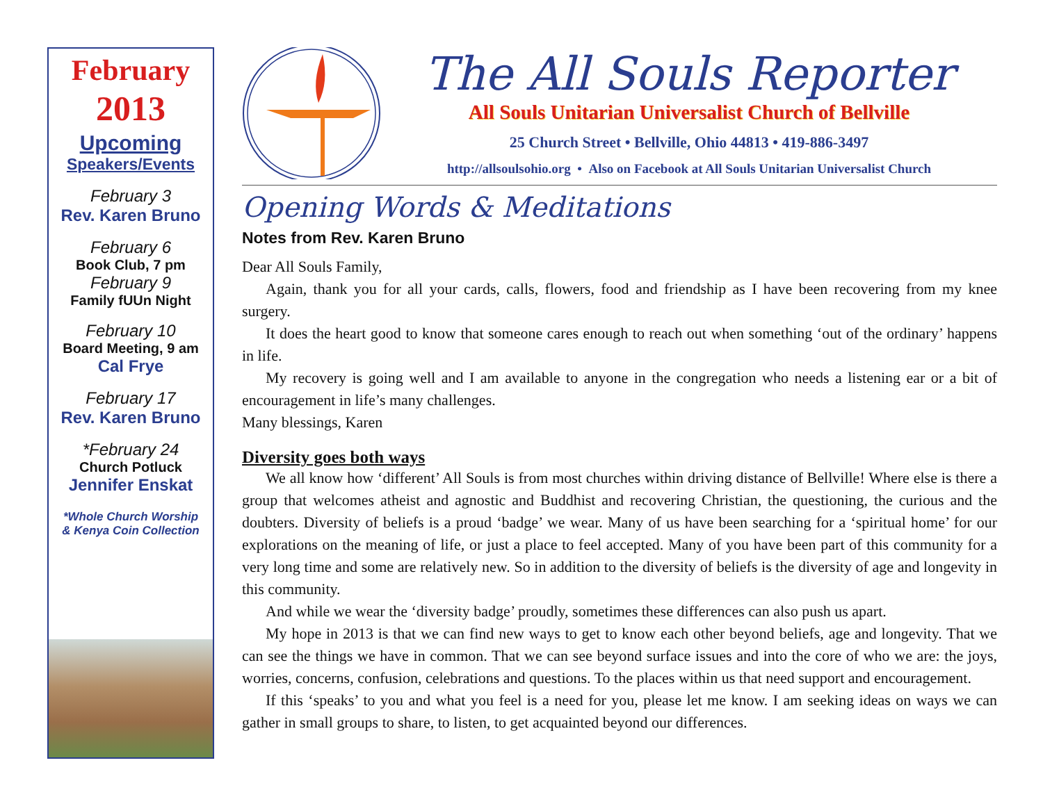February
2013
Upcoming
Speakers/Events
February 3
Rev. Karen Bruno
February 6
Book Club, 7 pm
February 9
Family fUUn Night
February 10
Board Meeting, 9 am
Cal Frye
February 17
Rev. Karen Bruno
*February 24
Church Potluck
Jennifer Enskat
*Whole Church Worship
& Kenya Coin Collection
The All Souls Reporter
All Souls Unitarian Universalist Church of Bellville
25 Church Street • Bellville, Ohio 44813 • 419-886-3497
http://allsoulsohio.org • Also on Facebook at All Souls Unitarian Universalist Church
Opening Words & Meditations
Notes from Rev. Karen Bruno
Dear All Souls Family,
Again, thank you for all your cards, calls, flowers, food and friendship as I have been recovering from my knee surgery.
It does the heart good to know that someone cares enough to reach out when something ‘out of the ordinary’ happens in life.
My recovery is going well and I am available to anyone in the congregation who needs a listening ear or a bit of encouragement in life’s many challenges.
Many blessings, Karen
Diversity goes both ways
We all know how ‘different’ All Souls is from most churches within driving distance of Bellville! Where else is there a group that welcomes atheist and agnostic and Buddhist and recovering Christian, the questioning, the curious and the doubters. Diversity of beliefs is a proud ‘badge’ we wear. Many of us have been searching for a ‘spiritual home’ for our explorations on the meaning of life, or just a place to feel accepted. Many of you have been part of this community for a very long time and some are relatively new. So in addition to the diversity of beliefs is the diversity of age and longevity in this community.
And while we wear the ‘diversity badge’ proudly, sometimes these differences can also push us apart.
My hope in 2013 is that we can find new ways to get to know each other beyond beliefs, age and longevity. That we can see the things we have in common. That we can see beyond surface issues and into the core of who we are: the joys, worries, concerns, confusion, celebrations and questions. To the places within us that need support and encouragement.
If this ‘speaks’ to you and what you feel is a need for you, please let me know. I am seeking ideas on ways we can gather in small groups to share, to listen, to get acquainted beyond our differences.